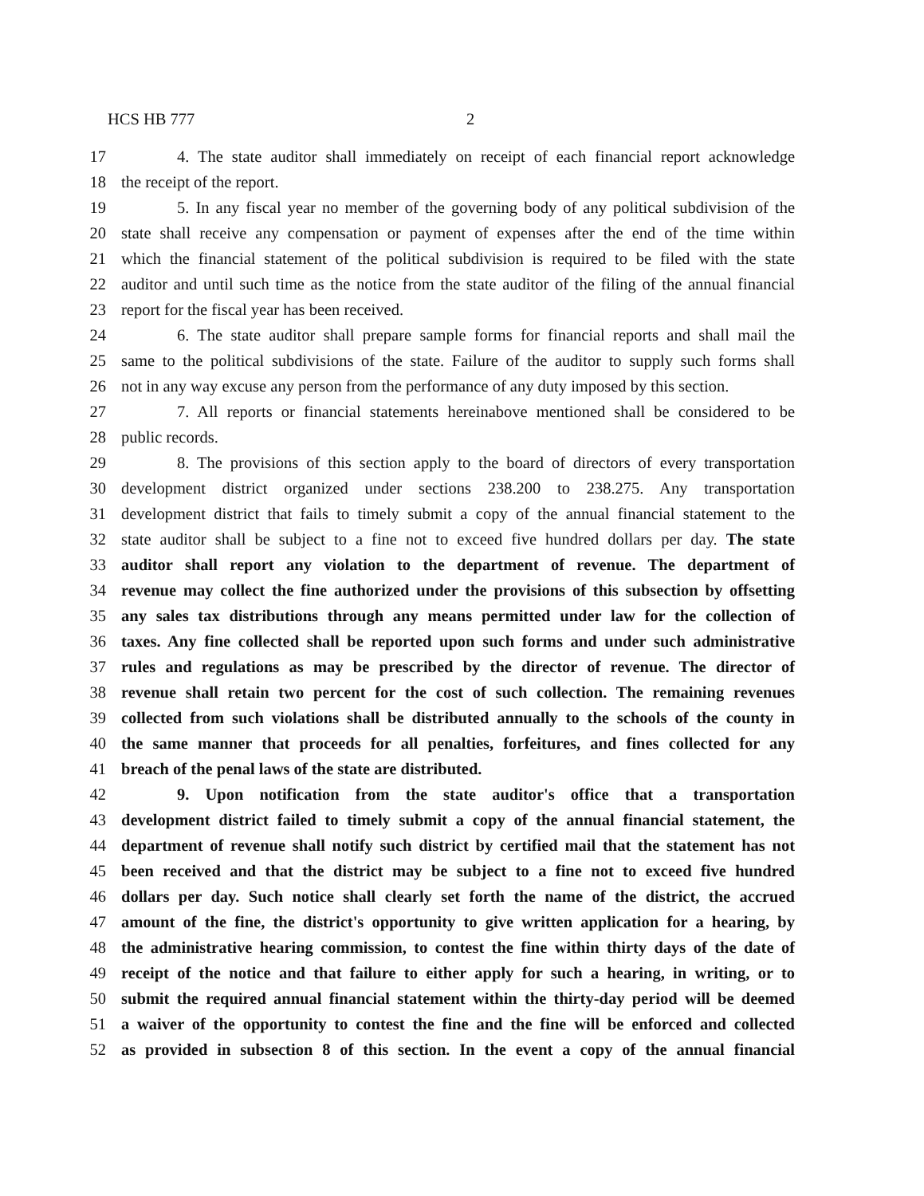HCS HB 777 2
17 4. The state auditor shall immediately on receipt of each financial report acknowledge
18 the receipt of the report.
19 5. In any fiscal year no member of the governing body of any political subdivision of the
20 state shall receive any compensation or payment of expenses after the end of the time within
21 which the financial statement of the political subdivision is required to be filed with the state
22 auditor and until such time as the notice from the state auditor of the filing of the annual financial
23 report for the fiscal year has been received.
24 6. The state auditor shall prepare sample forms for financial reports and shall mail the
25 same to the political subdivisions of the state. Failure of the auditor to supply such forms shall
26 not in any way excuse any person from the performance of any duty imposed by this section.
27 7. All reports or financial statements hereinabove mentioned shall be considered to be
28 public records.
29 8. The provisions of this section apply to the board of directors of every transportation
30 development district organized under sections 238.200 to 238.275. Any transportation
31 development district that fails to timely submit a copy of the annual financial statement to the
32 state auditor shall be subject to a fine not to exceed five hundred dollars per day. The state
33 auditor shall report any violation to the department of revenue. The department of
34 revenue may collect the fine authorized under the provisions of this subsection by offsetting
35 any sales tax distributions through any means permitted under law for the collection of
36 taxes. Any fine collected shall be reported upon such forms and under such administrative
37 rules and regulations as may be prescribed by the director of revenue. The director of
38 revenue shall retain two percent for the cost of such collection. The remaining revenues
39 collected from such violations shall be distributed annually to the schools of the county in
40 the same manner that proceeds for all penalties, forfeitures, and fines collected for any
41 breach of the penal laws of the state are distributed.
42 9. Upon notification from the state auditor's office that a transportation
43 development district failed to timely submit a copy of the annual financial statement, the
44 department of revenue shall notify such district by certified mail that the statement has not
45 been received and that the district may be subject to a fine not to exceed five hundred
46 dollars per day. Such notice shall clearly set forth the name of the district, the accrued
47 amount of the fine, the district's opportunity to give written application for a hearing, by
48 the administrative hearing commission, to contest the fine within thirty days of the date of
49 receipt of the notice and that failure to either apply for such a hearing, in writing, or to
50 submit the required annual financial statement within the thirty-day period will be deemed
51 a waiver of the opportunity to contest the fine and the fine will be enforced and collected
52 as provided in subsection 8 of this section. In the event a copy of the annual financial